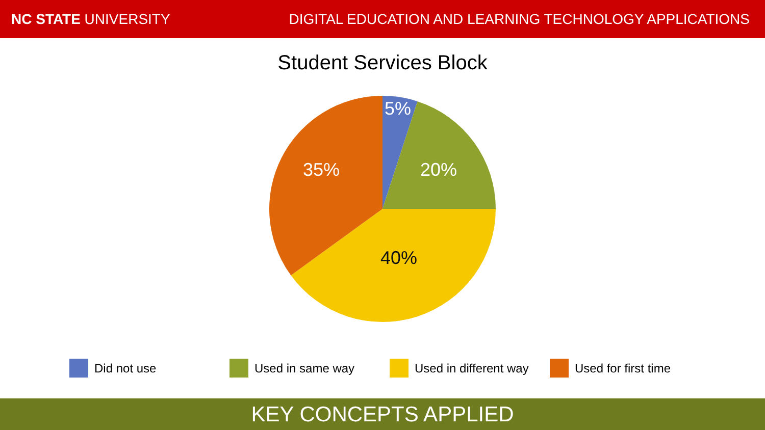NC STATE UNIVERSITY
DIGITAL EDUCATION AND LEARNING TECHNOLOGY APPLICATIONS
Student Services Block
5%
20%
35%
40%
Did not use Used in same way Used in different way Used for first time
KEY CONCEPTS APPLIED